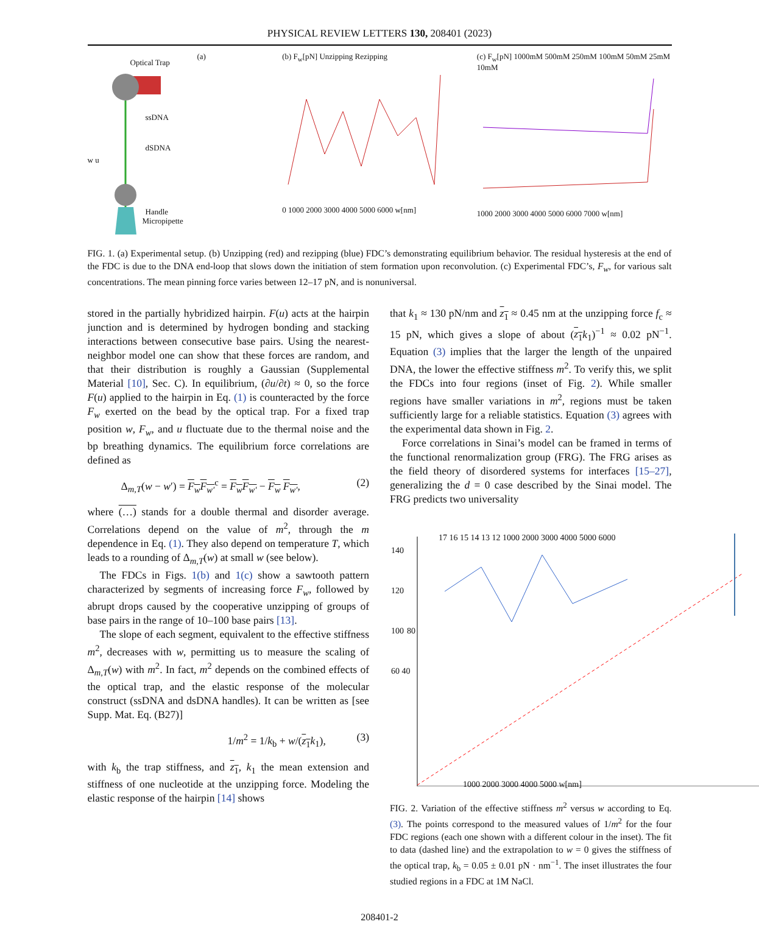PHYSICAL REVIEW LETTERS 130, 208401 (2023)
Optical Trap
ssDNA
dSDNA
Handle
w u
Micropipette
(a)
(b) F<sub>w</sub>[pN] Unzipping Rezipping
0 1000 2000 3000 4000 5000 6000 w[nm]
(c) F<sub>w</sub>[pN] 1000mM 500mM 250mM 100mM 50mM 25mM 10mM
1000 2000 3000 4000 5000 6000 7000 w[nm]
FIG. 1. (a) Experimental setup. (b) Unzipping (red) and rezipping (blue) FDC’s demonstrating equilibrium behavior. The residual hysteresis at the end of the FDC is due to the DNA end-loop that slows down the initiation of stem formation upon reconvolution. (c) Experimental FDC’s, F<sub>w</sub>, for various salt concentrations. The mean pinning force varies between 12–17 pN, and is nonuniversal.
stored in the partially hybridized hairpin. F(u) acts at the hairpin junction and is determined by hydrogen bonding and stacking interactions between consecutive base pairs. Using the nearest-neighbor model one can show that these forces are random, and that their distribution is roughly a Gaussian (Supplemental Material [10], Sec. C). In equilibrium, (∂u/∂t) ≈ 0, so the force F(u) applied to the hairpin in Eq. (1) is counteracted by the force F<sub>w</sub> exerted on the bead by the optical trap. For a fixed trap position w, F<sub>w</sub>, and u fluctuate due to the thermal noise and the bp breathing dynamics. The equilibrium force correlations are defined as
Δ<sub>m,T</sub>(w − w′) = F<sub>w</sub>F<sub>w′</sub><sup>c</sup> = F<sub>w</sub>F<sub>w′</sub> − F<sub>w</sub> F<sub>w′</sub>, (2)
where (…) stands for a double thermal and disorder average. Correlations depend on the value of m<sup>2</sup>, through the m dependence in Eq. (1). They also depend on temperature T, which leads to a rounding of Δ<sub>m,T</sub>(w) at small w (see below).
The FDCs in Figs. 1(b) and 1(c) show a sawtooth pattern characterized by segments of increasing force F<sub>w</sub>, followed by abrupt drops caused by the cooperative unzipping of groups of base pairs in the range of 10–100 base pairs [13].
The slope of each segment, equivalent to the effective stiffness m<sup>2</sup>, decreases with w, permitting us to measure the scaling of Δ<sub>m,T</sub>(w) with m<sup>2</sup>. In fact, m<sup>2</sup> depends on the combined effects of the optical trap, and the elastic response of the molecular construct (ssDNA and dsDNA handles). It can be written as [see Supp. Mat. Eq. (B27)]
1/m<sup>2</sup> = 1/k<sub>b</sub> + w/(z<sub>1</sub> k<sub>1</sub>), (3)
with k<sub>b</sub> the trap stiffness, and z<sub>1</sub>, k<sub>1</sub> the mean extension and stiffness of one nucleotide at the unzipping force. Modeling the elastic response of the hairpin [14] shows
that k<sub>1</sub> ≈ 130 pN/nm and z<sub>1</sub> ≈ 0.45 nm at the unzipping force f<sub>c</sub> ≈ 15 pN, which gives a slope of about (z<sub>1</sub> k<sub>1</sub>)<sup>−1</sup> ≈ 0.02 pN<sup>−1</sup>. Equation (3) implies that the larger the length of the unpaired DNA, the lower the effective stiffness m<sup>2</sup>. To verify this, we split the FDCs into four regions (inset of Fig. 2). While smaller regions have smaller variations in m<sup>2</sup>, regions must be taken sufficiently large for a reliable statistics. Equation (3) agrees with the experimental data shown in Fig. 2.
Force correlations in Sinai’s model can be framed in terms of the functional renormalization group (FRG). The FRG arises as the field theory of disordered systems for interfaces [15–27], generalizing the d = 0 case described by the Sinai model. The FRG predicts two universality
140 120 100 80 60 40
17 16 15 14 13 12 1000 2000 3000 4000 5000 6000
1000 2000 3000 4000 5000 w[nm]
FIG. 2. Variation of the effective stiffness m<sup>2</sup> versus w according to Eq. (3). The points correspond to the measured values of 1/m<sup>2</sup> for the four FDC regions (each one shown with a different colour in the inset). The fit to data (dashed line) and the extrapolation to w = 0 gives the stiffness of the optical trap, k<sub>b</sub> = 0.05 ± 0.01 pN · nm<sup>−1</sup>. The inset illustrates the four studied regions in a FDC at 1M NaCl.
208401-2